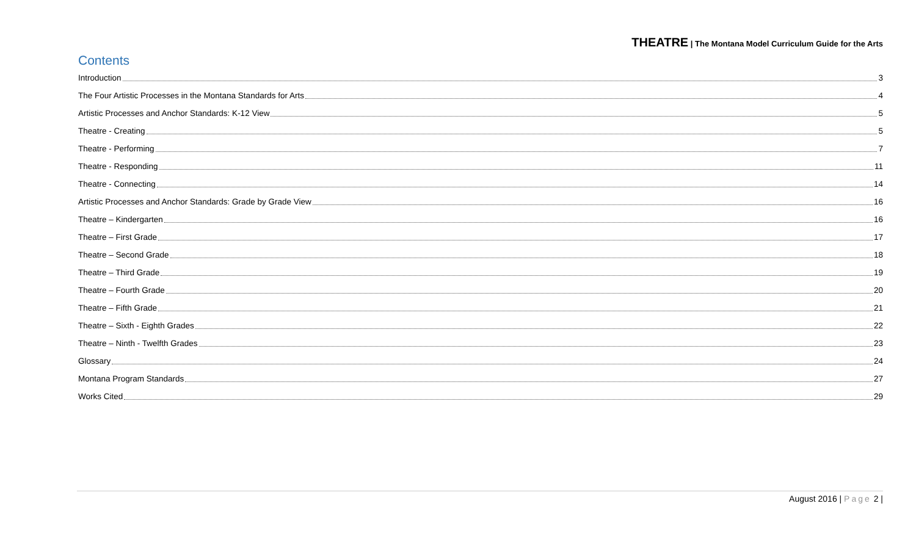THEATRE | The Montana Model Curriculum Guide for the Arts
Contents
Introduction 3
The Four Artistic Processes in the Montana Standards for Arts 4
Artistic Processes and Anchor Standards: K-12 View 5
Theatre - Creating 5
Theatre - Performing 7
Theatre - Responding 11
Theatre - Connecting 14
Artistic Processes and Anchor Standards: Grade by Grade View 16
Theatre – Kindergarten 16
Theatre – First Grade 17
Theatre – Second Grade 18
Theatre – Third Grade 19
Theatre – Fourth Grade 20
Theatre – Fifth Grade 21
Theatre – Sixth - Eighth Grades 22
Theatre – Ninth - Twelfth Grades 23
Glossary 24
Montana Program Standards 27
Works Cited 29
August 2016 | Page 2 |